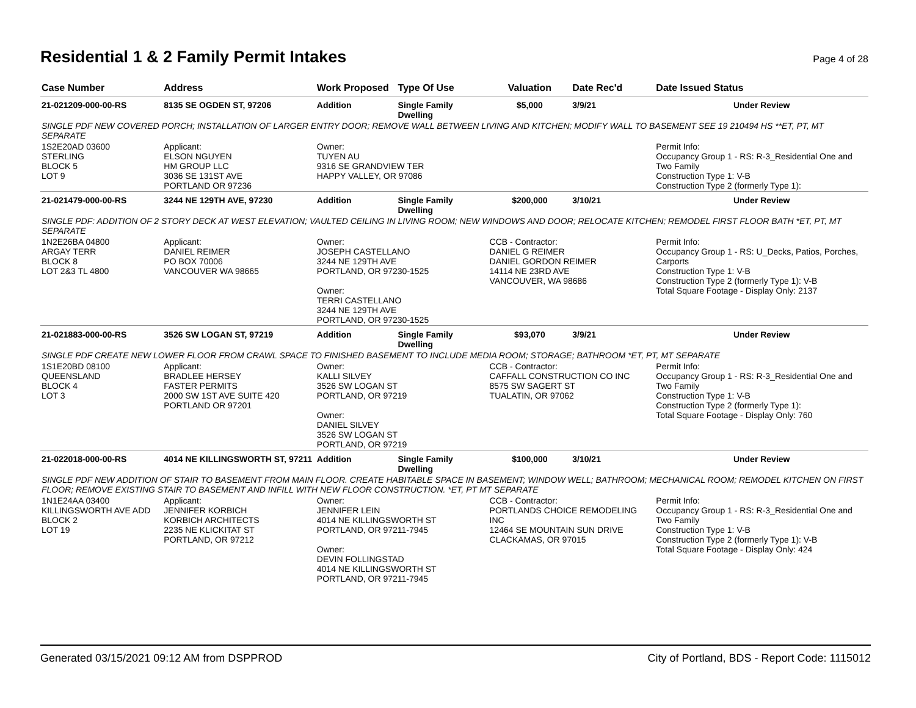Residential 1 & 2 Family Permit Intakes Page 4 of 28
| Case Number | Address | Work Proposed | Type Of Use | Valuation | Date Rec'd | Date Issued Status |
| --- | --- | --- | --- | --- | --- | --- |
| 21-021209-000-00-RS | 8135 SE OGDEN ST, 97206 | Addition | Single Family Dwelling | $5,000 | 3/9/21 | Under Review |
| SINGLE PDF NEW COVERED PORCH; INSTALLATION OF LARGER ENTRY DOOR; REMOVE WALL BETWEEN LIVING AND KITCHEN; MODIFY WALL TO BASEMENT SEE 19 210494 HS **ET, PT, MT SEPARATE | | | | | | |
| 1S2E20AD 03600 STERLING BLOCK 5 LOT 9 | Applicant: ELSON NGUYEN HM GROUP LLC 3036 SE 131ST AVE PORTLAND OR 97236 | Owner: TUYEN AU 9316 SE GRANDVIEW TER HAPPY VALLEY, OR 97086 | | | | Permit Info: Occupancy Group 1 - RS: R-3_Residential One and Two Family Construction Type 1: V-B Construction Type 2 (formerly Type 1): |
| 21-021479-000-00-RS | 3244 NE 129TH AVE, 97230 | Addition | Single Family Dwelling | $200,000 | 3/10/21 | Under Review |
| SINGLE PDF: ADDITION OF 2 STORY DECK AT WEST ELEVATION; VAULTED CEILING IN LIVING ROOM; NEW WINDOWS AND DOOR; RELOCATE KITCHEN; REMODEL FIRST FLOOR BATH *ET, PT, MT SEPARATE | | | | | | |
| 1N2E26BA 04800 ARGAY TERR BLOCK 8 LOT 2&3 TL 4800 | Applicant: DANIEL REIMER PO BOX 70006 VANCOUVER WA 98665 | Owner: JOSEPH CASTELLANO 3244 NE 129TH AVE PORTLAND, OR 97230-1525 Owner: TERRI CASTELLANO 3244 NE 129TH AVE PORTLAND, OR 97230-1525 | | CCB - Contractor: DANIEL G REIMER DANIEL GORDON REIMER 14114 NE 23RD AVE VANCOUVER, WA 98686 | | Permit Info: Occupancy Group 1 - RS: U_Decks, Patios, Porches, Carports Construction Type 1: V-B Construction Type 2 (formerly Type 1): V-B Total Square Footage - Display Only: 2137 |
| 21-021883-000-00-RS | 3526 SW LOGAN ST, 97219 | Addition | Single Family Dwelling | $93,070 | 3/9/21 | Under Review |
| SINGLE PDF CREATE NEW LOWER FLOOR FROM CRAWL SPACE TO FINISHED BASEMENT TO INCLUDE MEDIA ROOM; STORAGE; BATHROOM *ET, PT, MT SEPARATE | | | | | | |
| 1S1E20BD 08100 QUEENSLAND BLOCK 4 LOT 3 | Applicant: BRADLEE HERSEY FASTER PERMITS 2000 SW 1ST AVE SUITE 420 PORTLAND OR 97201 | Owner: KALLI SILVEY 3526 SW LOGAN ST PORTLAND, OR 97219 Owner: DANIEL SILVEY 3526 SW LOGAN ST PORTLAND, OR 97219 | | CCB - Contractor: CAFFALL CONSTRUCTION CO INC 8575 SW SAGERT ST TUALATIN, OR 97062 | | Permit Info: Occupancy Group 1 - RS: R-3_Residential One and Two Family Construction Type 1: V-B Construction Type 2 (formerly Type 1): Total Square Footage - Display Only: 760 |
| 21-022018-000-00-RS | 4014 NE KILLINGSWORTH ST, 97211 | Addition | Single Family Dwelling | $100,000 | 3/10/21 | Under Review |
| SINGLE PDF NEW ADDITION OF STAIR TO BASEMENT FROM MAIN FLOOR. CREATE HABITABLE SPACE IN BASEMENT; WINDOW WELL; BATHROOM; MECHANICAL ROOM; REMODEL KITCHEN ON FIRST FLOOR; REMOVE EXISTING STAIR TO BASEMENT AND INFILL WITH NEW FLOOR CONSTRUCTION. *ET, PT MT SEPARATE | | | | | | |
| 1N1E24AA 03400 KILLINGSWORTH AVE ADD BLOCK 2 LOT 19 | Applicant: JENNIFER KORBICH KORBICH ARCHITECTS 2235 NE KLICKITAT ST PORTLAND, OR 97212 | Owner: JENNIFER LEIN 4014 NE KILLINGSWORTH ST PORTLAND, OR 97211-7945 Owner: DEVIN FOLLINGSTAD 4014 NE KILLINGSWORTH ST PORTLAND, OR 97211-7945 | | CCB - Contractor: PORTLANDS CHOICE REMODELING INC 12464 SE MOUNTAIN SUN DRIVE CLACKAMAS, OR 97015 | | Permit Info: Occupancy Group 1 - RS: R-3_Residential One and Two Family Construction Type 1: V-B Construction Type 2 (formerly Type 1): V-B Total Square Footage - Display Only: 424 |
Generated 03/15/2021 09:12 AM from DSPPROD City of Portland, BDS - Report Code: 1115012